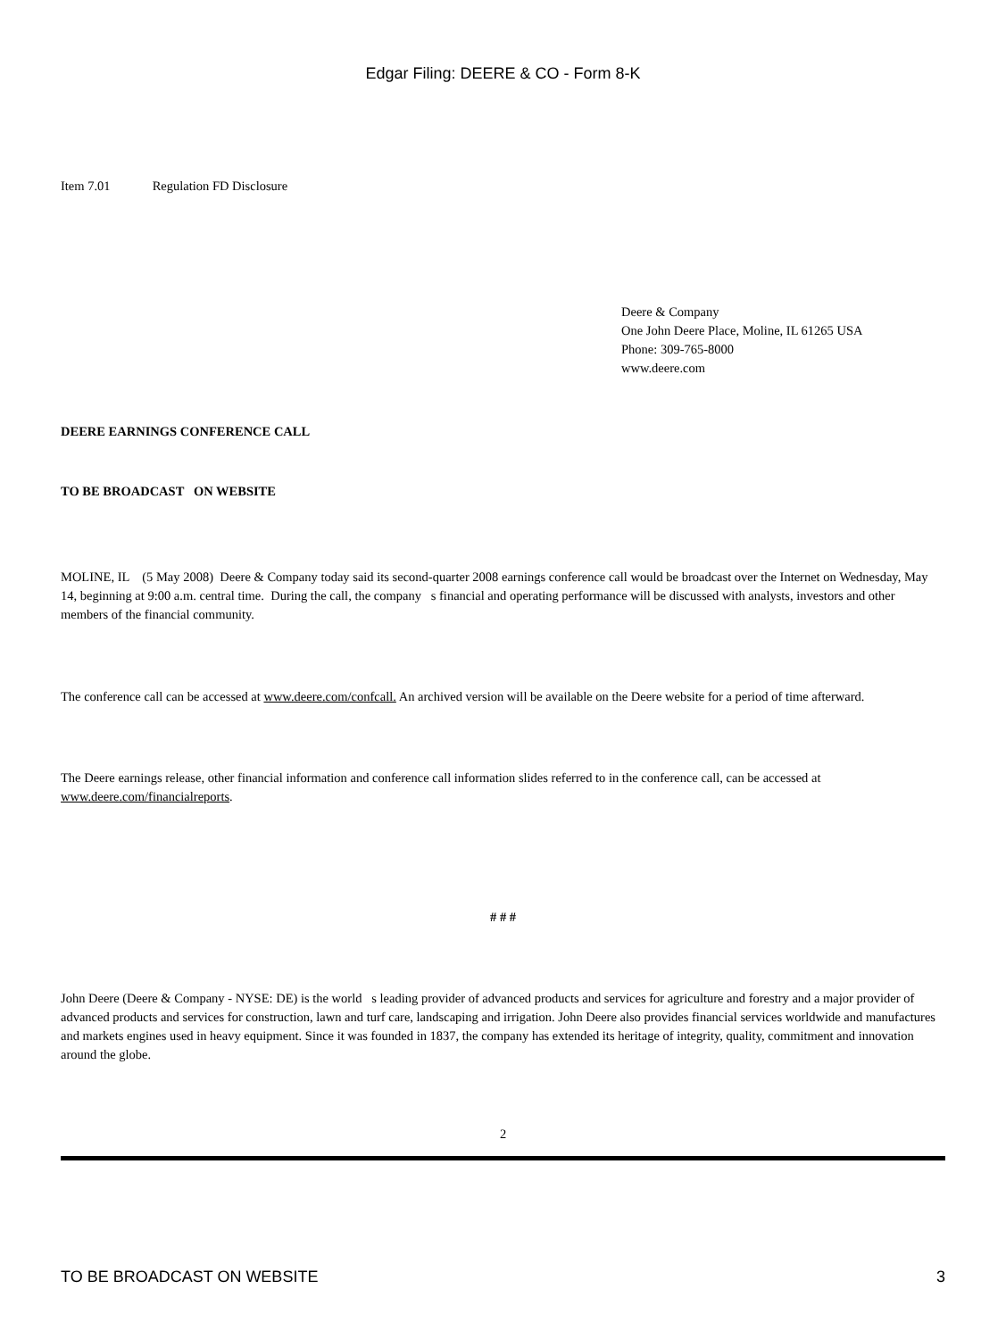Edgar Filing: DEERE & CO - Form 8-K
Item 7.01 Regulation FD Disclosure
Deere & Company
One John Deere Place, Moline, IL 61265 USA
Phone: 309-765-8000
www.deere.com
DEERE EARNINGS CONFERENCE CALL
TO BE BROADCAST ON WEBSITE
MOLINE, IL (5 May 2008) Deere & Company today said its second-quarter 2008 earnings conference call would be broadcast over the Internet on Wednesday, May 14, beginning at 9:00 a.m. central time. During the call, the company s financial and operating performance will be discussed with analysts, investors and other members of the financial community.
The conference call can be accessed at www.deere.com/confcall. An archived version will be available on the Deere website for a period of time afterward.
The Deere earnings release, other financial information and conference call information slides referred to in the conference call, can be accessed at www.deere.com/financialreports.
# # #
John Deere (Deere & Company - NYSE: DE) is the world s leading provider of advanced products and services for agriculture and forestry and a major provider of advanced products and services for construction, lawn and turf care, landscaping and irrigation. John Deere also provides financial services worldwide and manufactures and markets engines used in heavy equipment. Since it was founded in 1837, the company has extended its heritage of integrity, quality, commitment and innovation around the globe.
2
TO BE BROADCAST ON WEBSITE 3